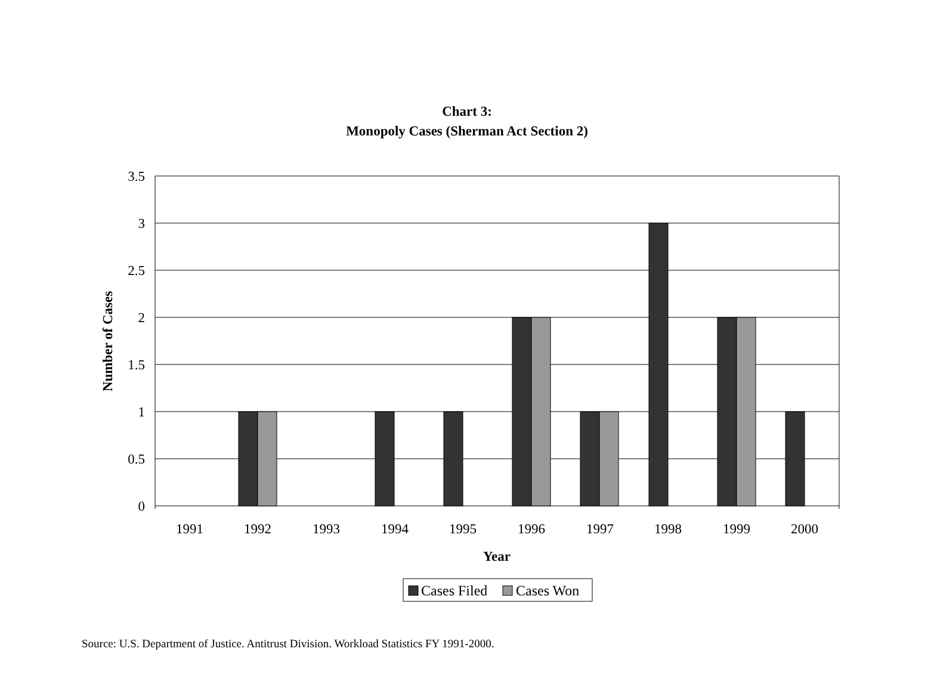Chart 3:
Monopoly Cases (Sherman Act Section 2)
3.5
3
2.5
2
1.5
1
0.5
0
1991
1992
1993
1994
1995
1996
1997
1998
1999
2000
Year
Number of Cases
Cases Filed
Cases Won
Source: U.S. Department of Justice. Antitrust Division. Workload Statistics FY 1991-2000.